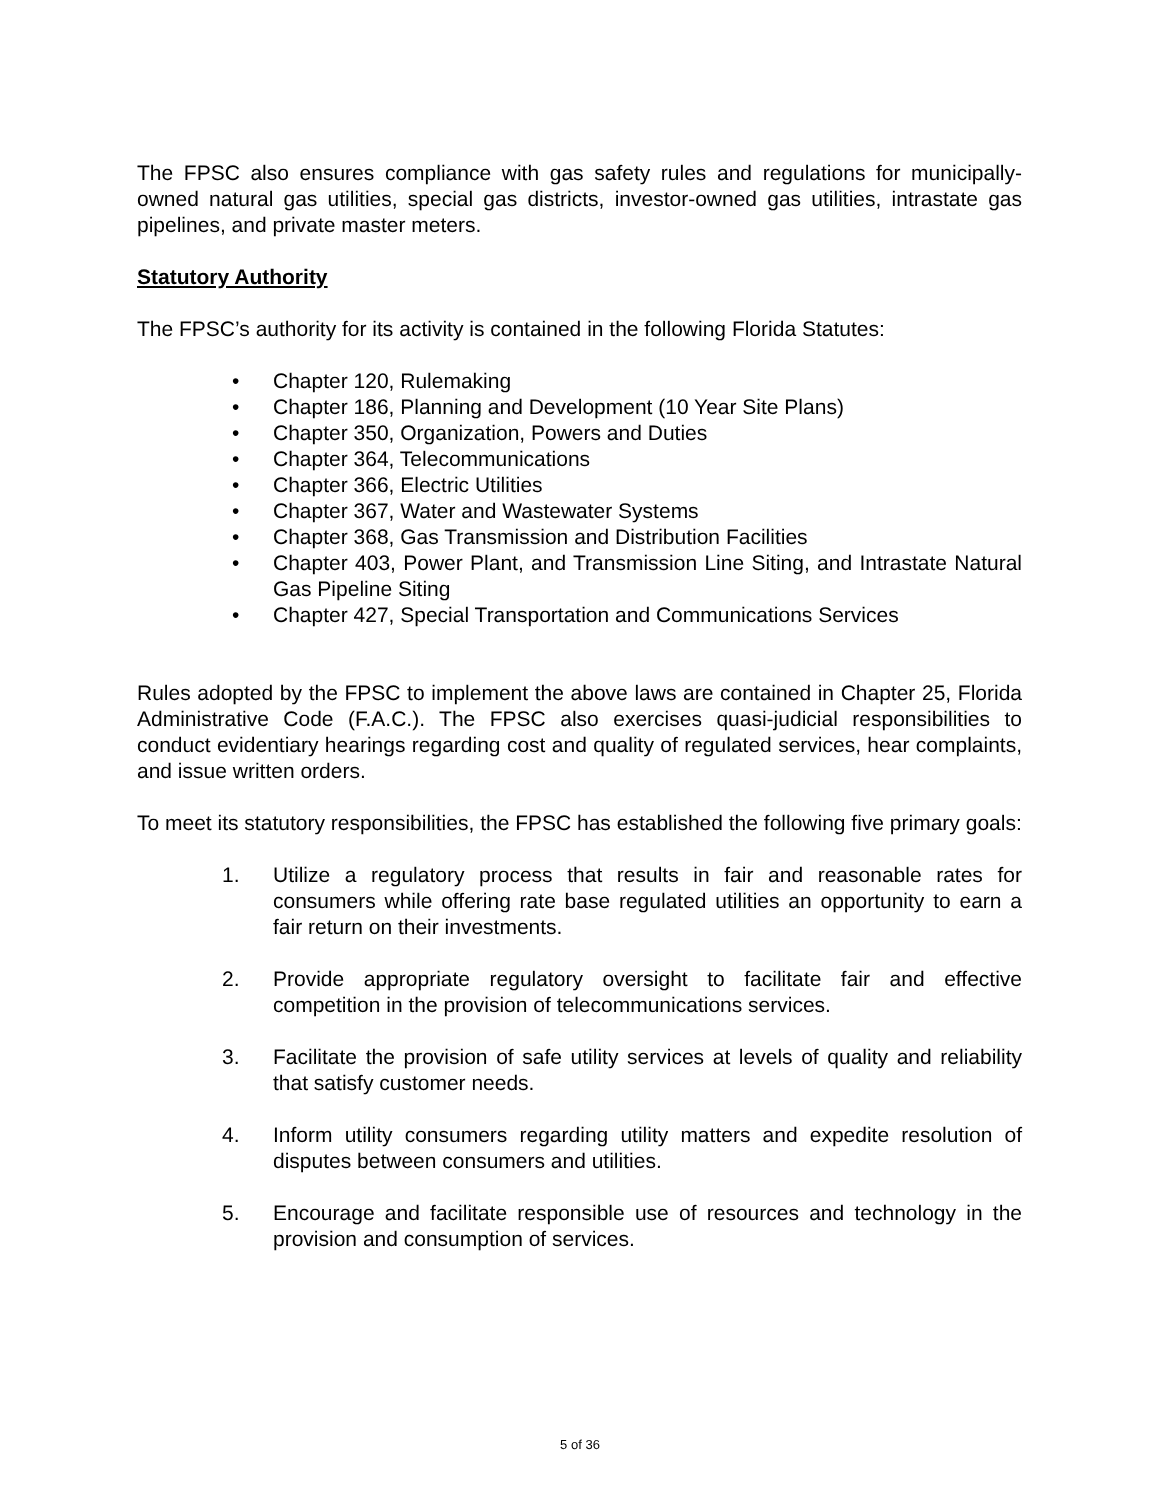The FPSC also ensures compliance with gas safety rules and regulations for municipally-owned natural gas utilities, special gas districts, investor-owned gas utilities, intrastate gas pipelines, and private master meters.
Statutory Authority
The FPSC’s authority for its activity is contained in the following Florida Statutes:
• Chapter 120, Rulemaking
• Chapter 186, Planning and Development (10 Year Site Plans)
• Chapter 350, Organization, Powers and Duties
• Chapter 364, Telecommunications
• Chapter 366, Electric Utilities
• Chapter 367, Water and Wastewater Systems
• Chapter 368, Gas Transmission and Distribution Facilities
• Chapter 403, Power Plant, and Transmission Line Siting, and Intrastate Natural Gas Pipeline Siting
• Chapter 427, Special Transportation and Communications Services
Rules adopted by the FPSC to implement the above laws are contained in Chapter 25, Florida Administrative Code (F.A.C.). The FPSC also exercises quasi-judicial responsibilities to conduct evidentiary hearings regarding cost and quality of regulated services, hear complaints, and issue written orders.
To meet its statutory responsibilities, the FPSC has established the following five primary goals:
1. Utilize a regulatory process that results in fair and reasonable rates for consumers while offering rate base regulated utilities an opportunity to earn a fair return on their investments.
2. Provide appropriate regulatory oversight to facilitate fair and effective competition in the provision of telecommunications services.
3. Facilitate the provision of safe utility services at levels of quality and reliability that satisfy customer needs.
4. Inform utility consumers regarding utility matters and expedite resolution of disputes between consumers and utilities.
5. Encourage and facilitate responsible use of resources and technology in the provision and consumption of services.
5 of 36